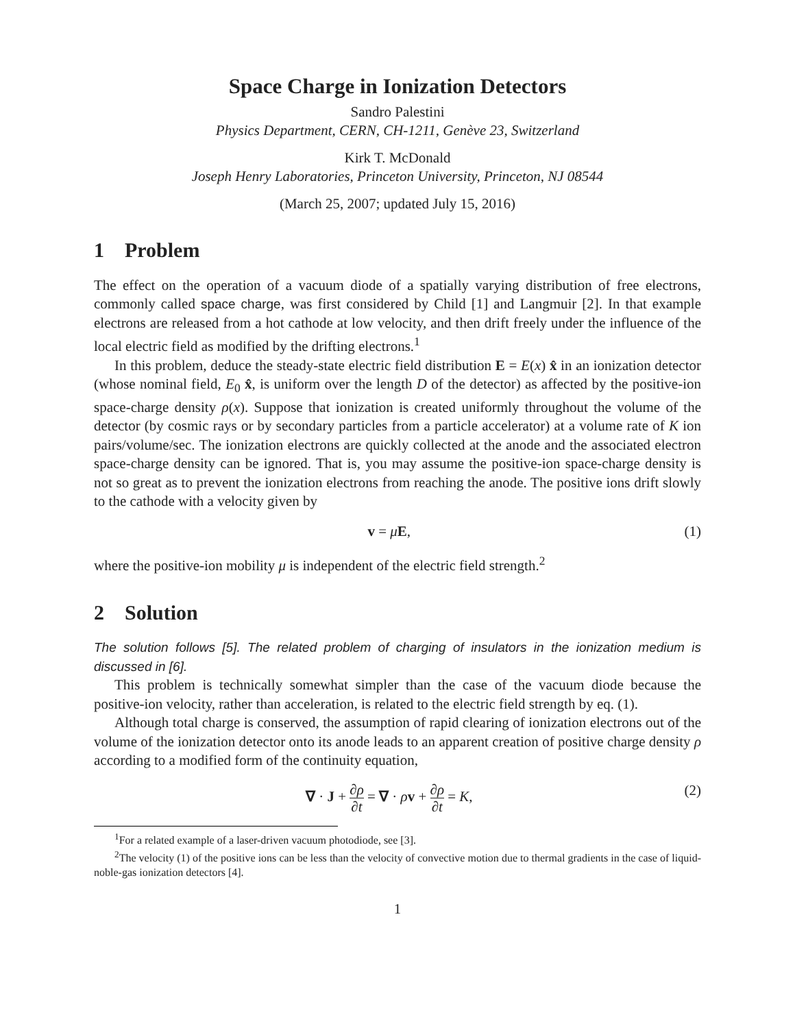Space Charge in Ionization Detectors
Sandro Palestini
Physics Department, CERN, CH-1211, Genève 23, Switzerland
Kirk T. McDonald
Joseph Henry Laboratories, Princeton University, Princeton, NJ 08544
(March 25, 2007; updated July 15, 2016)
1 Problem
The effect on the operation of a vacuum diode of a spatially varying distribution of free electrons, commonly called space charge, was first considered by Child [1] and Langmuir [2]. In that example electrons are released from a hot cathode at low velocity, and then drift freely under the influence of the local electric field as modified by the drifting electrons.<sup>1</sup>
In this problem, deduce the steady-state electric field distribution E = E(x) x̂ in an ionization detector (whose nominal field, E<sub>0</sub> x̂, is uniform over the length D of the detector) as affected by the positive-ion space-charge density ρ(x). Suppose that ionization is created uniformly throughout the volume of the detector (by cosmic rays or by secondary particles from a particle accelerator) at a volume rate of K ion pairs/volume/sec. The ionization electrons are quickly collected at the anode and the associated electron space-charge density can be ignored. That is, you may assume the positive-ion space-charge density is not so great as to prevent the ionization electrons from reaching the anode. The positive ions drift slowly to the cathode with a velocity given by
v = μE, (1)
where the positive-ion mobility μ is independent of the electric field strength.<sup>2</sup>
2 Solution
The solution follows [5]. The related problem of charging of insulators in the ionization medium is discussed in [6].
This problem is technically somewhat simpler than the case of the vacuum diode because the positive-ion velocity, rather than acceleration, is related to the electric field strength by eq. (1).
Although total charge is conserved, the assumption of rapid clearing of ionization electrons out of the volume of the ionization detector onto its anode leads to an apparent creation of positive charge density ρ according to a modified form of the continuity equation,
∇ · J + ∂ρ ∂t = ∇ · ρv + ∂ρ ∂t = K, (2)
<sup>1</sup> For a related example of a laser-driven vacuum photodiode, see [3].
<sup>2</sup> The velocity (1) of the positive ions can be less than the velocity of convective motion due to thermal gradients in the case of liquid-noble-gas ionization detectors [4].
1